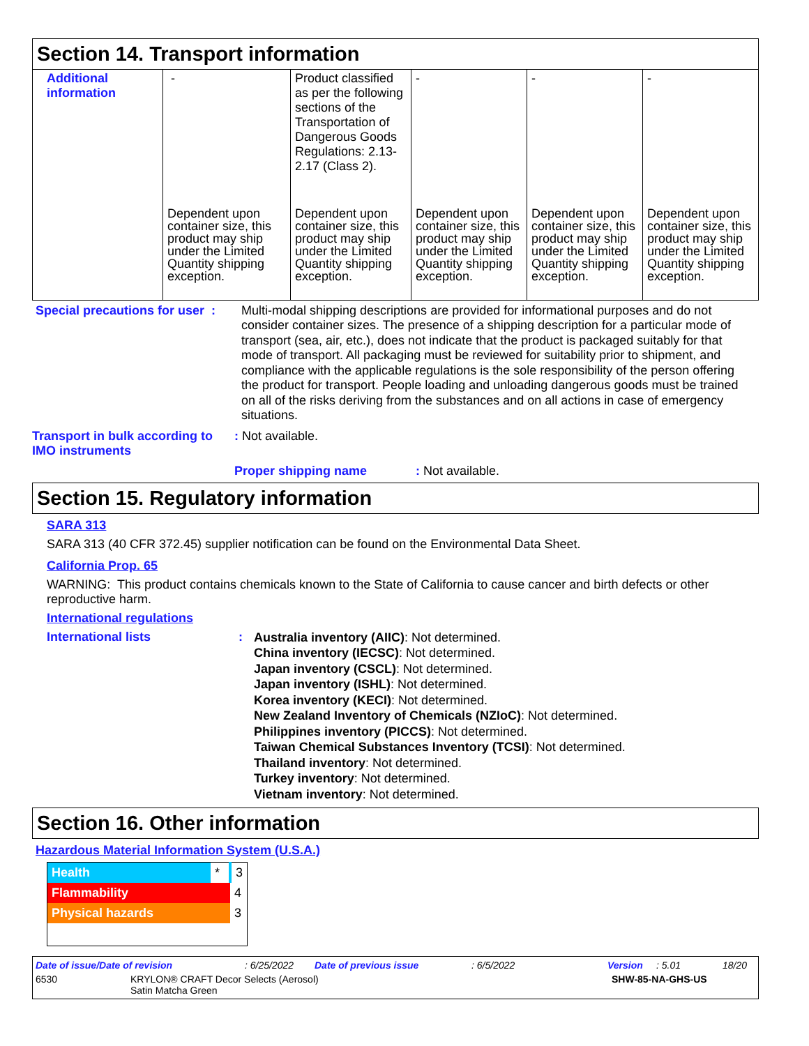Section 14. Transport information
| Additional information | - | Product classified as per the following sections of the Transportation of Dangerous Goods Regulations: 2.13-2.17 (Class 2). | - | - | - |
| | Dependent upon container size, this product may ship under the Limited Quantity shipping exception. | Dependent upon container size, this product may ship under the Limited Quantity shipping exception. | Dependent upon container size, this product may ship under the Limited Quantity shipping exception. | Dependent upon container size, this product may ship under the Limited Quantity shipping exception. | Dependent upon container size, this product may ship under the Limited Quantity shipping exception. |
Special precautions for user :
Multi-modal shipping descriptions are provided for informational purposes and do not consider container sizes. The presence of a shipping description for a particular mode of transport (sea, air, etc.), does not indicate that the product is packaged suitably for that mode of transport. All packaging must be reviewed for suitability prior to shipment, and compliance with the applicable regulations is the sole responsibility of the person offering the product for transport. People loading and unloading dangerous goods must be trained on all of the risks deriving from the substances and on all actions in case of emergency situations.
Transport in bulk according to IMO instruments
: Not available.
Proper shipping name : Not available.
Section 15. Regulatory information
SARA 313
SARA 313 (40 CFR 372.45) supplier notification can be found on the Environmental Data Sheet.
California Prop. 65
WARNING: This product contains chemicals known to the State of California to cause cancer and birth defects or other reproductive harm.
International regulations
International lists :
Australia inventory (AIIC): Not determined.
China inventory (IECSC): Not determined.
Japan inventory (CSCL): Not determined.
Japan inventory (ISHL): Not determined.
Korea inventory (KECI): Not determined.
New Zealand Inventory of Chemicals (NZIoC): Not determined.
Philippines inventory (PICCS): Not determined.
Taiwan Chemical Substances Inventory (TCSI): Not determined.
Thailand inventory: Not determined.
Turkey inventory: Not determined.
Vietnam inventory: Not determined.
Section 16. Other information
Hazardous Material Information System (U.S.A.)
| Health | * | 3 |
| Flammability | | 4 |
| Physical hazards | | 3 |
Date of issue/Date of revision: 6/25/2022 Date of previous issue: 6/5/2022 Version: 5.01 18/20
6530 KRYLON® CRAFT Decor Selects (Aerosol)
Satin Matcha Green
SHW-85-NA-GHS-US